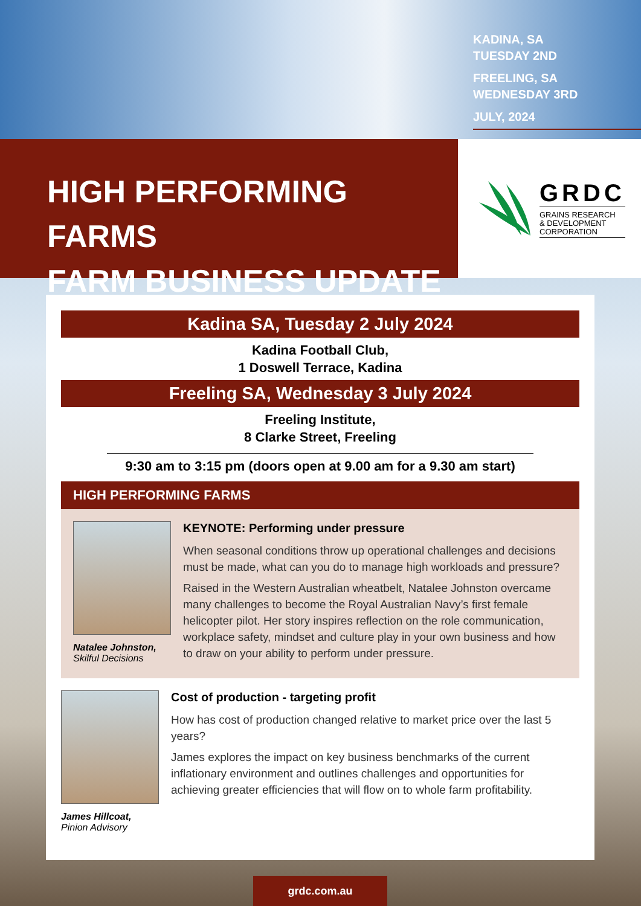KADINA, SA
TUESDAY 2ND
FREELING, SA
WEDNESDAY 3RD
JULY, 2024
HIGH PERFORMING FARMS
FARM BUSINESS UPDATE
GRDC
GRAINS RESEARCH
& DEVELOPMENT
CORPORATION
Kadina SA, Tuesday 2 July 2024
Kadina Football Club,
1 Doswell Terrace, Kadina
Freeling SA, Wednesday 3 July 2024
Freeling Institute,
8 Clarke Street, Freeling
9:30 am to 3:15 pm (doors open at 9.00 am for a 9.30 am start)
HIGH PERFORMING FARMS
Natalee Johnston,
Skilful Decisions
KEYNOTE: Performing under pressure
When seasonal conditions throw up operational challenges and decisions must be made, what can you do to manage high workloads and pressure?
Raised in the Western Australian wheatbelt, Natalee Johnston overcame many challenges to become the Royal Australian Navy’s first female helicopter pilot. Her story inspires reflection on the role communication, workplace safety, mindset and culture play in your own business and how to draw on your ability to perform under pressure.
James Hillcoat,
Pinion Advisory
Cost of production - targeting profit
How has cost of production changed relative to market price over the last 5 years?
James explores the impact on key business benchmarks of the current inflationary environment and outlines challenges and opportunities for achieving greater efficiencies that will flow on to whole farm profitability.
grdc.com.au